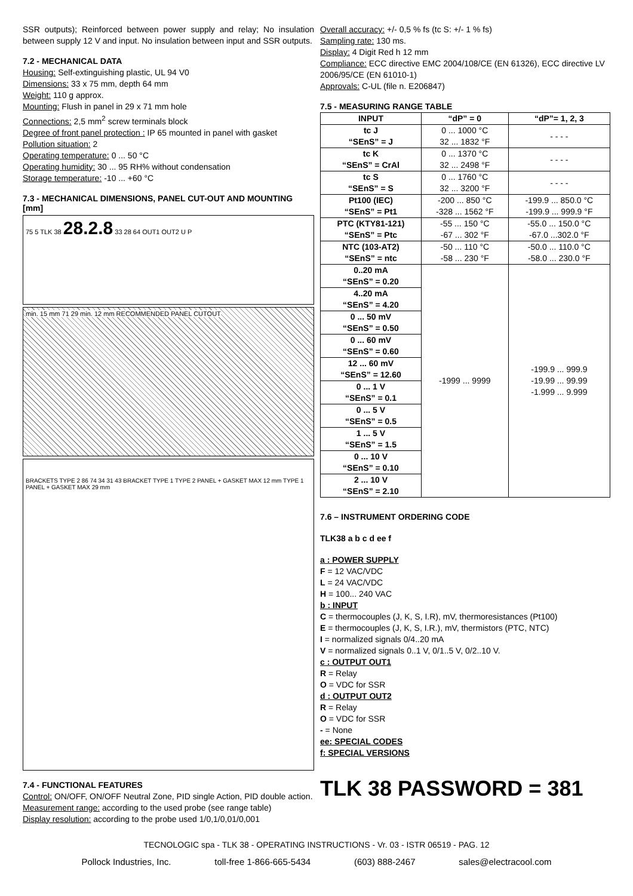SSR outputs); Reinforced between power supply and relay; No insulation between supply 12 V and input. No insulation between input and SSR outputs.
7.2 - MECHANICAL DATA
Housing: Self-extinguishing plastic, UL 94 V0
Dimensions: 33 x 75 mm, depth 64 mm
Weight: 110 g approx.
Mounting: Flush in panel in 29 x 71 mm hole
Connections: 2,5 mm<sup>2</sup> screw terminals block
Degree of front panel protection : IP 65 mounted in panel with gasket
Pollution situation: 2
Operating temperature: 0 ... 50 °C
Operating humidity: 30 ... 95 RH% without condensation
Storage temperature: -10 ... +60 °C
7.3 - MECHANICAL DIMENSIONS, PANEL CUT-OUT AND MOUNTING [mm]
75 5 TLK 38 28.2.8 33 28 64 OUT1 OUT2 U P
min. 15 mm 71 29 min. 12 mm RECOMMENDED PANEL CUTOUT
BRACKETS TYPE 2 86 74 34 31 43 BRACKET TYPE 1 TYPE 2 PANEL + GASKET MAX 12 mm TYPE 1 PANEL + GASKET MAX 29 mm
7.4 - FUNCTIONAL FEATURES
Control: ON/OFF, ON/OFF Neutral Zone, PID single Action, PID double action.
Measurement range: according to the used probe (see range table)
Display resolution: according to the probe used 1/0,1/0,01/0,001
Overall accuracy: +/- 0,5 % fs (tc S: +/- 1 % fs)
Sampling rate: 130 ms.
Display: 4 Digit Red h 12 mm
Compliance: ECC directive EMC 2004/108/CE (EN 61326), ECC directive LV 2006/95/CE (EN 61010-1)
Approvals: C-UL (file n. E206847)
7.5 - MEASURING RANGE TABLE
| INPUT | “dP” = 0 | “dP”= 1, 2, 3 |
| --- | --- | --- |
| tc J “SEnS” = J | 0 ... 1000 °C 32 ... 1832 °F | - - - - |
| tc K “SEnS” = CrAl | 0 ... 1370 °C 32 ... 2498 °F | - - - - |
| tc S “SEnS” = S | 0 ... 1760 °C 32 ... 3200 °F | - - - - |
| Pt100 (IEC) “SEnS” = Pt1 | -200 ... 850 °C -328 ... 1562 °F | -199.9 ... 850.0 °C -199.9 ... 999.9 °F |
| PTC (KTY81-121) “SEnS” = Ptc | -55 ... 150 °C -67 ... 302 °F | -55.0 ... 150.0 °C -67.0 ...302.0 °F |
| NTC (103-AT2) “SEnS” = ntc | -50 ... 110 °C -58 ... 230 °F | -50.0 ... 110.0 °C -58.0 ... 230.0 °F |
| 0..20 mA “SEnS” = 0.20 | -1999 ... 9999 | -199.9 ... 999.9 -19.99 ... 99.99 -1.999 ... 9.999 |
| 4..20 mA “SEnS” = 4.20 | | |
| 0 ... 50 mV “SEnS” = 0.50 | | |
| 0 ... 60 mV “SEnS” = 0.60 | | |
| 12 ... 60 mV “SEnS” = 12.60 | | |
| 0 ... 1 V “SEnS” = 0.1 | | |
| 0 ... 5 V “SEnS” = 0.5 | | |
| 1 ... 5 V “SEnS” = 1.5 | | |
| 0 ... 10 V “SEnS” = 0.10 | | |
| 2 ... 10 V “SEnS” = 2.10 | | |
7.6 – INSTRUMENT ORDERING CODE
TLK38 a b c d ee f
a : POWER SUPPLY
F = 12 VAC/VDC
L = 24 VAC/VDC
H = 100... 240 VAC
b : INPUT
C = thermocouples (J, K, S, I.R), mV, thermoresistances (Pt100)
E = thermocouples (J, K, S, I.R.), mV, thermistors (PTC, NTC)
I = normalized signals 0/4..20 mA
V = normalized signals 0..1 V, 0/1..5 V, 0/2..10 V.
c : OUTPUT OUT1
R = Relay
O = VDC for SSR
d : OUTPUT OUT2
R = Relay
O = VDC for SSR
- = None
ee: SPECIAL CODES
f: SPECIAL VERSIONS
TLK 38 PASSWORD = 381
TECNOLOGIC spa - TLK 38 - OPERATING INSTRUCTIONS - Vr. 03 - ISTR 06519 - PAG. 12
Pollock Industries, Inc. toll-free 1-866-665-5434 (603) 888-2467 sales@electracool.com